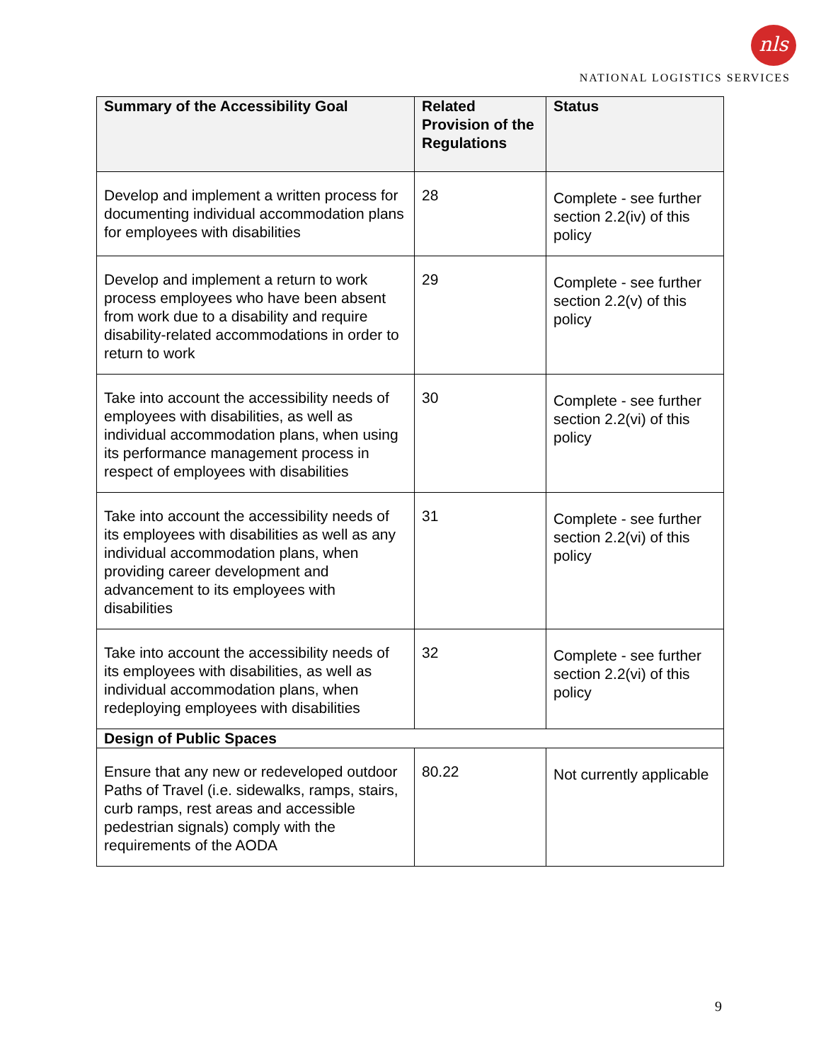nls
NATIONAL LOGISTICS SERVICES
| Summary of the Accessibility Goal | Related Provision of the Regulations | Status |
| --- | --- | --- |
| Develop and implement a written process for documenting individual accommodation plans for employees with disabilities | 28 | Complete - see further section 2.2(iv) of this policy |
| Develop and implement a return to work process employees who have been absent from work due to a disability and require disability-related accommodations in order to return to work | 29 | Complete - see further section 2.2(v) of this policy |
| Take into account the accessibility needs of employees with disabilities, as well as individual accommodation plans, when using its performance management process in respect of employees with disabilities | 30 | Complete - see further section 2.2(vi) of this policy |
| Take into account the accessibility needs of its employees with disabilities as well as any individual accommodation plans, when providing career development and advancement to its employees with disabilities | 31 | Complete - see further section 2.2(vi) of this policy |
| Take into account the accessibility needs of its employees with disabilities, as well as individual accommodation plans, when redeploying employees with disabilities | 32 | Complete - see further section 2.2(vi) of this policy |
| Design of Public Spaces | | |
| Ensure that any new or redeveloped outdoor Paths of Travel (i.e. sidewalks, ramps, stairs, curb ramps, rest areas and accessible pedestrian signals) comply with the requirements of the AODA | 80.22 | Not currently applicable |
9